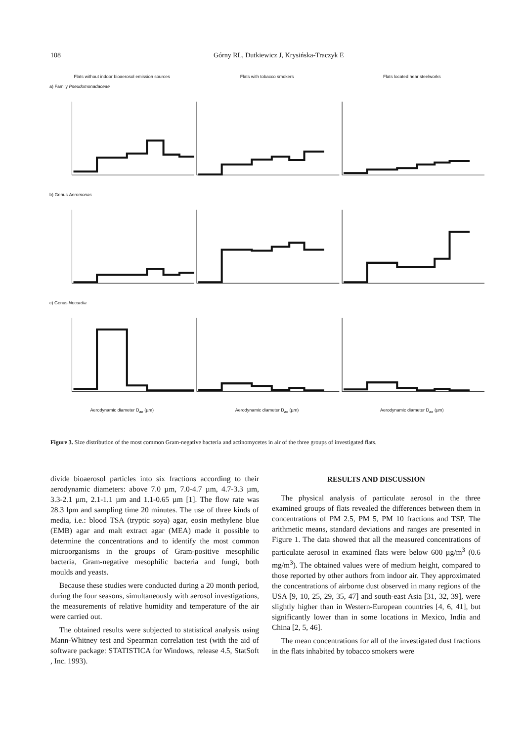108 Górny RL, Dutkiewicz J, Krysińska-Traczyk E
Flats without indoor bioaerosol emission sources
Flats with tobacco smokers Flats located near steelworks
a) Family Pseudomonadaceae
b) Genus Aeromonas
c) Genus Nocardia
Aerodynamic diameter D<sub>ae</sub> (µm) Aerodynamic diameter D<sub>ae</sub> (µm) Aerodynamic diameter D<sub>ae</sub> (µm)
Figure 3. Size distribution of the most common Gram-negative bacteria and actinomycetes in air of the three groups of investigated flats.
divide bioaerosol particles into six fractions according to their aerodynamic diameters: above 7.0 µm, 7.0-4.7 µm, 4.7-3.3 µm, 3.3-2.1 µm, 2.1-1.1 µm and 1.1-0.65 µm [1]. The flow rate was 28.3 lpm and sampling time 20 minutes. The use of three kinds of media, i.e.: blood TSA (tryptic soya) agar, eosin methylene blue (EMB) agar and malt extract agar (MEA) made it possible to determine the concentrations and to identify the most common microorganisms in the groups of Gram-positive mesophilic bacteria, Gram-negative mesophilic bacteria and fungi, both moulds and yeasts.
Because these studies were conducted during a 20 month period, during the four seasons, simultaneously with aerosol investigations, the measurements of relative humidity and temperature of the air were carried out.
The obtained results were subjected to statistical analysis using Mann-Whitney test and Spearman correlation test (with the aid of software package: STATISTICA for Windows, release 4.5, StatSoft , Inc. 1993).
RESULTS AND DISCUSSION
The physical analysis of particulate aerosol in the three examined groups of flats revealed the differences between them in concentrations of PM 2.5, PM 5, PM 10 fractions and TSP. The arithmetic means, standard deviations and ranges are presented in Figure 1. The data showed that all the measured concentrations of particulate aerosol in examined flats were below 600 µg/m<sup>3</sup> (0.6 mg/m<sup>3</sup>). The obtained values were of medium height, compared to those reported by other authors from indoor air. They approximated the concentrations of airborne dust observed in many regions of the USA [9, 10, 25, 29, 35, 47] and south-east Asia [31, 32, 39], were slightly higher than in Western-European countries [4, 6, 41], but significantly lower than in some locations in Mexico, India and China [2, 5, 46].
The mean concentrations for all of the investigated dust fractions in the flats inhabited by tobacco smokers were